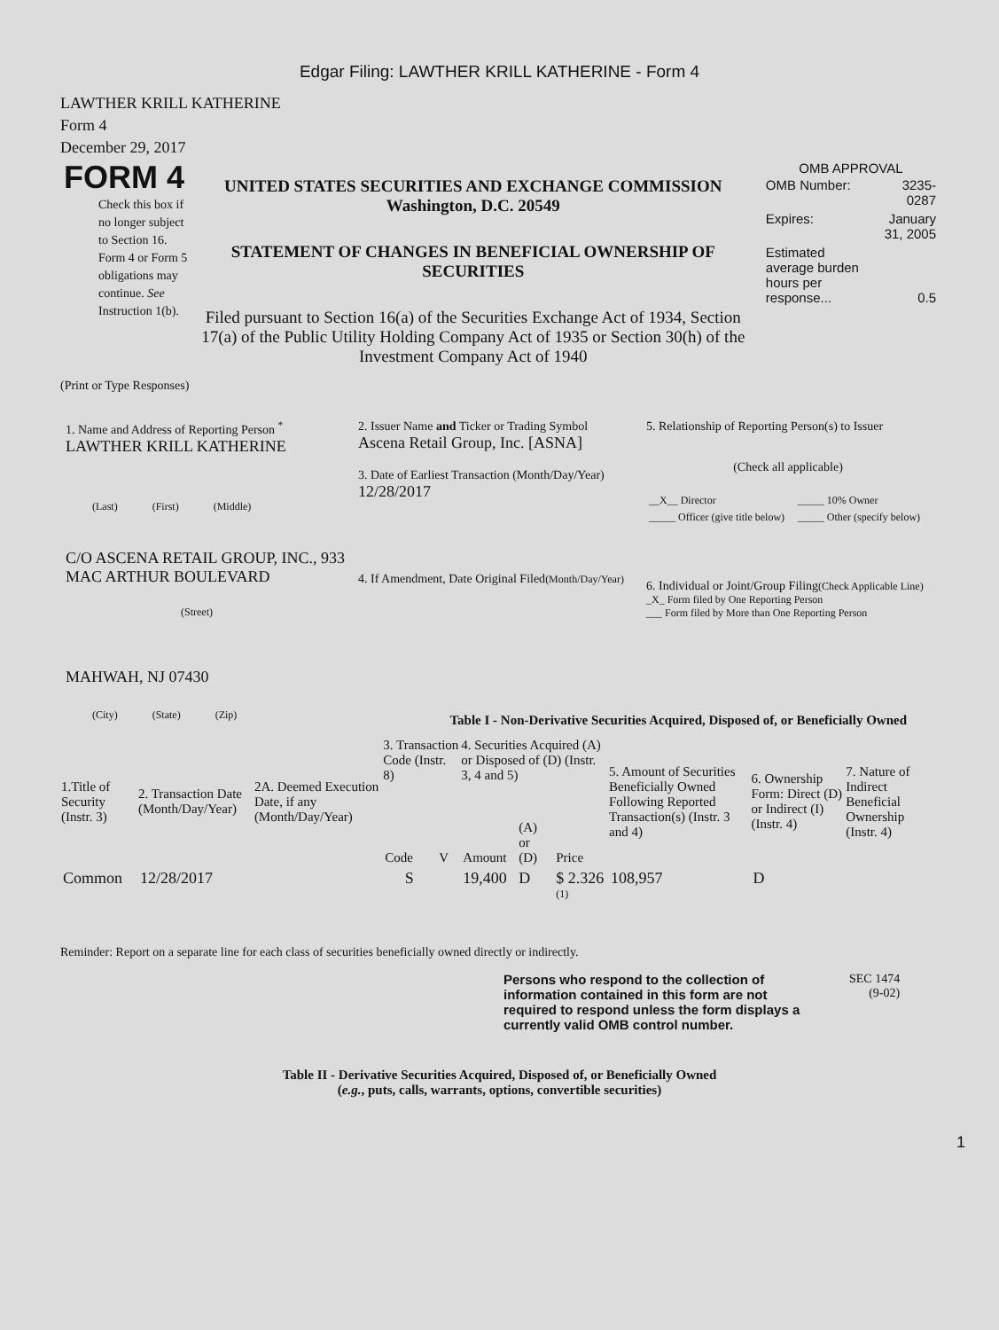Edgar Filing: LAWTHER KRILL KATHERINE - Form 4
LAWTHER KRILL KATHERINE
Form 4
December 29, 2017
FORM 4
Check this box if no longer subject to Section 16. Form 4 or Form 5 obligations may continue. See Instruction 1(b).
UNITED STATES SECURITIES AND EXCHANGE COMMISSION
Washington, D.C. 20549
STATEMENT OF CHANGES IN BENEFICIAL OWNERSHIP OF SECURITIES
Filed pursuant to Section 16(a) of the Securities Exchange Act of 1934, Section 17(a) of the Public Utility Holding Company Act of 1935 or Section 30(h) of the Investment Company Act of 1940
OMB APPROVAL
| OMB Number: | 3235-0287 |
| Expires: | January 31, 2005 |
| Estimated average burden hours per response... | 0.5 |
(Print or Type Responses)
1. Name and Address of Reporting Person <sup>*</sup>
LAWTHER KRILL KATHERINE
(Last) (First) (Middle)
C/O ASCENA RETAIL GROUP, INC., 933 MAC ARTHUR BOULEVARD
(Street)
MAHWAH, NJ 07430
(City) (State) (Zip)
2. Issuer Name and Ticker or Trading Symbol
Ascena Retail Group, Inc. [ASNA]
3. Date of Earliest Transaction (Month/Day/Year)
12/28/2017
4. If Amendment, Date Original Filed(Month/Day/Year)
5. Relationship of Reporting Person(s) to Issuer
(Check all applicable)
| __X__ Director | _____ 10% Owner |
| _____ Officer (give title below) | _____ Other (specify below) |
6. Individual or Joint/Group Filing(Check Applicable Line)
_X_ Form filed by One Reporting Person
___ Form filed by More than One Reporting Person
Table I - Non-Derivative Securities Acquired, Disposed of, or Beneficially Owned
| 1.Title of Security (Instr. 3) | 2. Transaction Date (Month/Day/Year) | 2A. Deemed Execution Date, if any (Month/Day/Year) | 3. Transaction Code (Instr. 8) | | 4. Securities Acquired (A) or Disposed of (D) (Instr. 3, 4 and 5) | | | 5. Amount of Securities Beneficially Owned Following Reported Transaction(s) (Instr. 3 and 4) | 6. Ownership Form: Direct (D) or Indirect (I) (Instr. 4) | 7. Nature of Indirect Beneficial Ownership (Instr. 4) |
| --- | --- | --- | --- | --- | --- | --- | --- | --- | --- | --- |
| | | | Code | V | Amount | (A) or (D) | Price | | | |
| Common | 12/28/2017 | | S | | 19,400 | D | $ 2.326 <sup>(1)</sup> | 108,957 | D | |
Reminder: Report on a separate line for each class of securities beneficially owned directly or indirectly.
Persons who respond to the collection of information contained in this form are not required to respond unless the form displays a currently valid OMB control number.
SEC 1474
(9-02)
Table II - Derivative Securities Acquired, Disposed of, or Beneficially Owned
(e.g., puts, calls, warrants, options, convertible securities)
1